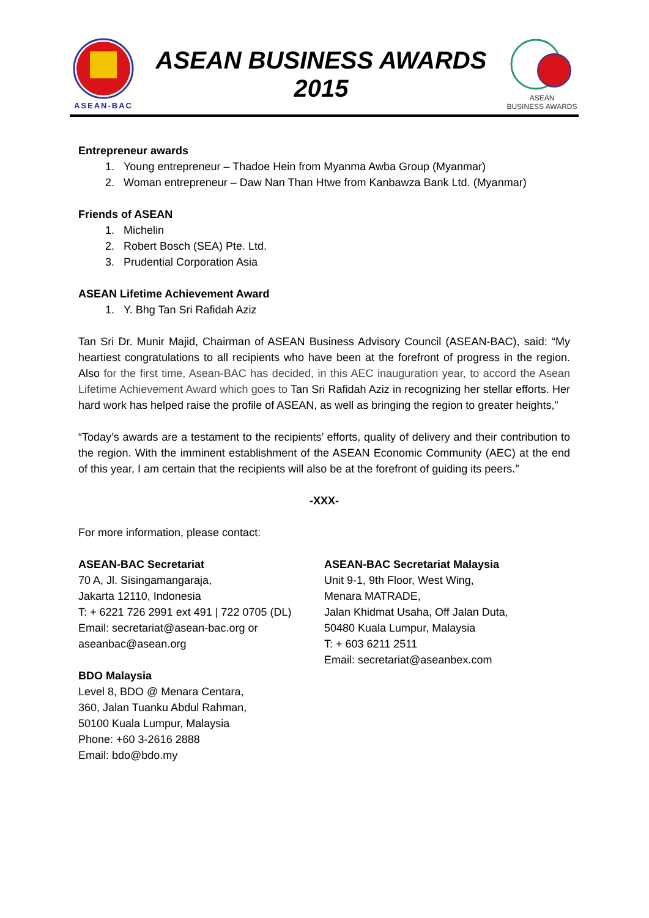ASEAN-BAC
ASEAN BUSINESS AWARDS
2015
ASEAN
BUSINESS AWARDS
Entrepreneur awards
1. Young entrepreneur – Thadoe Hein from Myanma Awba Group (Myanmar)
2. Woman entrepreneur – Daw Nan Than Htwe from Kanbawza Bank Ltd. (Myanmar)
Friends of ASEAN
1. Michelin
2. Robert Bosch (SEA) Pte. Ltd.
3. Prudential Corporation Asia
ASEAN Lifetime Achievement Award
1. Y. Bhg Tan Sri Rafidah Aziz
Tan Sri Dr. Munir Majid, Chairman of ASEAN Business Advisory Council (ASEAN-BAC), said: “My heartiest congratulations to all recipients who have been at the forefront of progress in the region. Also for the first time, Asean-BAC has decided, in this AEC inauguration year, to accord the Asean Lifetime Achievement Award which goes to Tan Sri Rafidah Aziz in recognizing her stellar efforts. Her hard work has helped raise the profile of ASEAN, as well as bringing the region to greater heights,”
“Today’s awards are a testament to the recipients’ efforts, quality of delivery and their contribution to the region. With the imminent establishment of the ASEAN Economic Community (AEC) at the end of this year, I am certain that the recipients will also be at the forefront of guiding its peers.”
-XXX-
For more information, please contact:
ASEAN-BAC Secretariat
70 A, Jl. Sisingamangaraja,
Jakarta 12110, Indonesia
T: + 6221 726 2991 ext 491 | 722 0705 (DL)
Email: secretariat@asean-bac.org or
aseanbac@asean.org
BDO Malaysia
Level 8, BDO @ Menara Centara,
360, Jalan Tuanku Abdul Rahman,
50100 Kuala Lumpur, Malaysia
Phone: +60 3-2616 2888
Email: bdo@bdo.my
ASEAN-BAC Secretariat Malaysia
Unit 9-1, 9th Floor, West Wing,
Menara MATRADE,
Jalan Khidmat Usaha, Off Jalan Duta,
50480 Kuala Lumpur, Malaysia
T: + 603 6211 2511
Email: secretariat@aseanbex.com